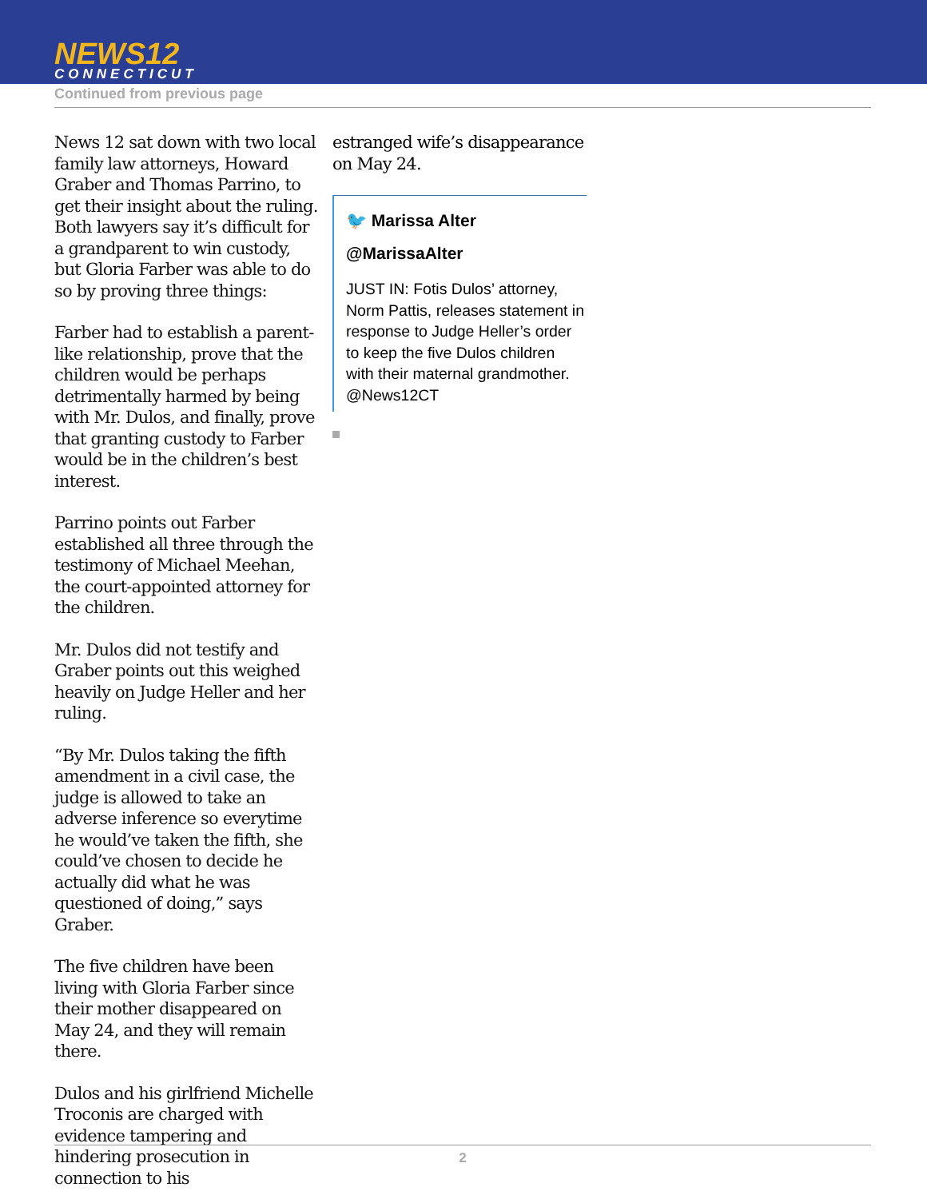NEWS12
CONNECTICUT
Continued from previous page
News 12 sat down with two local family law attorneys, Howard Graber and Thomas Parrino, to get their insight about the ruling. Both lawyers say it’s difficult for a grandparent to win custody, but Gloria Farber was able to do so by proving three things:
Farber had to establish a parent-like relationship, prove that the children would be perhaps detrimentally harmed by being with Mr. Dulos, and finally, prove that granting custody to Farber would be in the children’s best interest.
Parrino points out Farber established all three through the testimony of Michael Meehan, the court-appointed attorney for the children.
Mr. Dulos did not testify and Graber points out this weighed heavily on Judge Heller and her ruling.
“By Mr. Dulos taking the fifth amendment in a civil case, the judge is allowed to take an adverse inference so everytime he would’ve taken the fifth, she could’ve chosen to decide he actually did what he was questioned of doing,” says Graber.
The five children have been living with Gloria Farber since their mother disappeared on May 24, and they will remain there.
Dulos and his girlfriend Michelle Troconis are charged with evidence tampering and hindering prosecution in connection to his
estranged wife’s disappearance on May 24.
🐦 Marissa Alter
@MarissaAlter
JUST IN: Fotis Dulos’ attorney, Norm Pattis, releases statement in response to Judge Heller’s order to keep the five Dulos children with their maternal grandmother. @News12CT
2